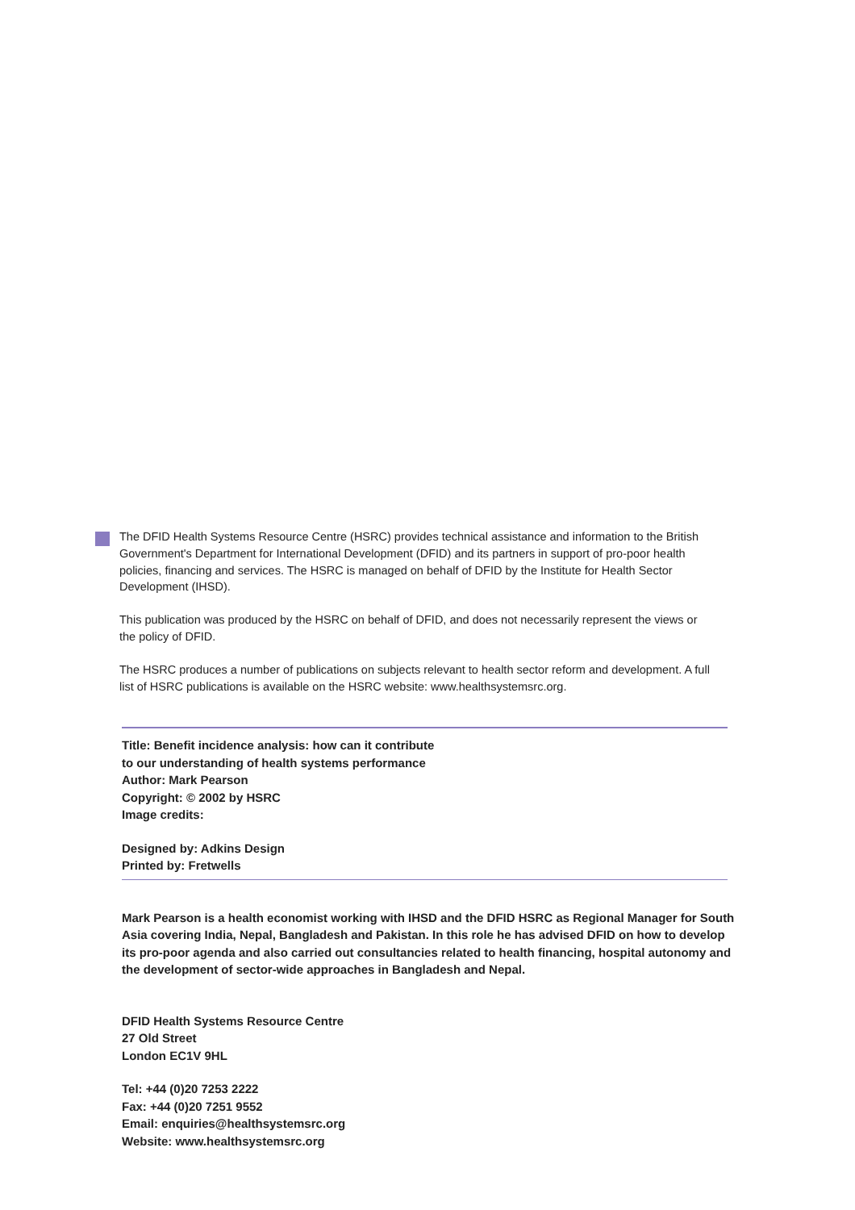The DFID Health Systems Resource Centre (HSRC) provides technical assistance and information to the British Government's Department for International Development (DFID) and its partners in support of pro-poor health policies, financing and services. The HSRC is managed on behalf of DFID by the Institute for Health Sector Development (IHSD).
This publication was produced by the HSRC on behalf of DFID, and does not necessarily represent the views or the policy of DFID.
The HSRC produces a number of publications on subjects relevant to health sector reform and development. A full list of HSRC publications is available on the HSRC website: www.healthsystemsrc.org.
Title: Benefit incidence analysis: how can it contribute
to our understanding of health systems performance
Author: Mark Pearson
Copyright: © 2002 by HSRC
Image credits:
Designed by: Adkins Design
Printed by: Fretwells
Mark Pearson is a health economist working with IHSD and the DFID HSRC as Regional Manager for South Asia covering India, Nepal, Bangladesh and Pakistan. In this role he has advised DFID on how to develop its pro-poor agenda and also carried out consultancies related to health financing, hospital autonomy and the development of sector-wide approaches in Bangladesh and Nepal.
DFID Health Systems Resource Centre
27 Old Street
London EC1V 9HL
Tel: +44 (0)20 7253 2222
Fax: +44 (0)20 7251 9552
Email: enquiries@healthsystemsrc.org
Website: www.healthsystemsrc.org